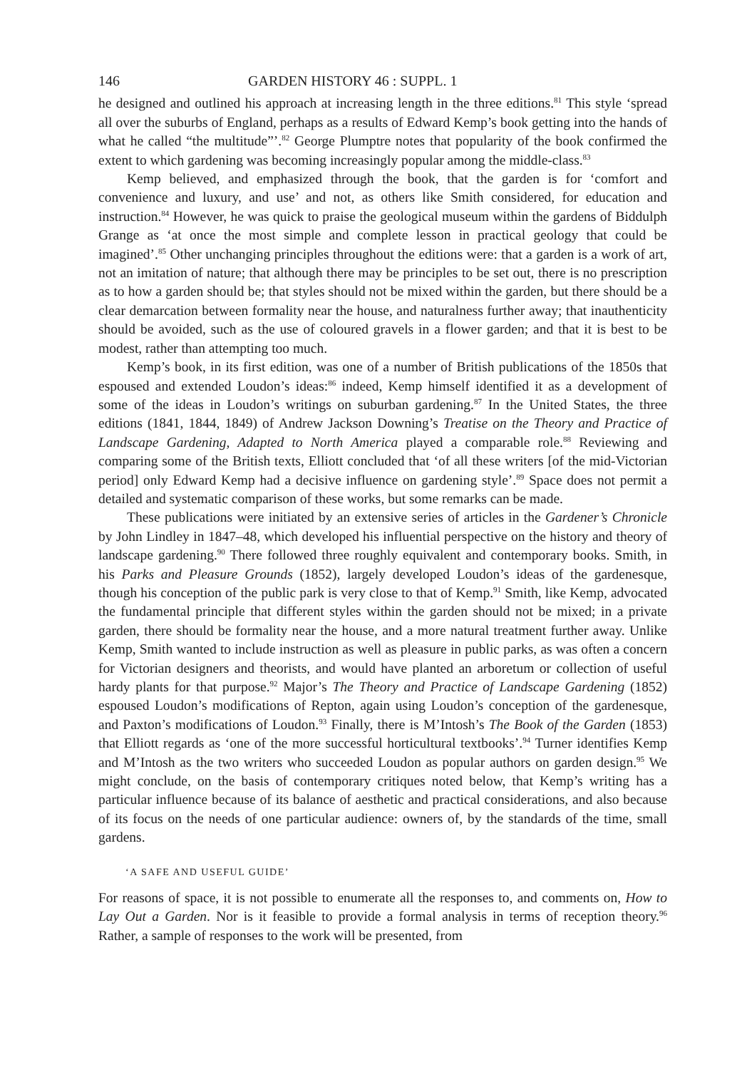146 GARDEN HISTORY 46 : SUPPL. 1
he designed and outlined his approach at increasing length in the three editions.<sup>81</sup> This style ‘spread all over the suburbs of England, perhaps as a results of Edward Kemp’s book getting into the hands of what he called “the multitude”’.<sup>82</sup> George Plumptre notes that popularity of the book confirmed the extent to which gardening was becoming increasingly popular among the middle-class.<sup>83</sup>
Kemp believed, and emphasized through the book, that the garden is for ‘comfort and convenience and luxury, and use’ and not, as others like Smith considered, for education and instruction.<sup>84</sup> However, he was quick to praise the geological museum within the gardens of Biddulph Grange as ‘at once the most simple and complete lesson in practical geology that could be imagined’.<sup>85</sup> Other unchanging principles throughout the editions were: that a garden is a work of art, not an imitation of nature; that although there may be principles to be set out, there is no prescription as to how a garden should be; that styles should not be mixed within the garden, but there should be a clear demarcation between formality near the house, and naturalness further away; that inauthenticity should be avoided, such as the use of coloured gravels in a flower garden; and that it is best to be modest, rather than attempting too much.
Kemp’s book, in its first edition, was one of a number of British publications of the 1850s that espoused and extended Loudon’s ideas:<sup>86</sup> indeed, Kemp himself identified it as a development of some of the ideas in Loudon’s writings on suburban gardening.<sup>87</sup> In the United States, the three editions (1841, 1844, 1849) of Andrew Jackson Downing’s Treatise on the Theory and Practice of Landscape Gardening, Adapted to North America played a comparable role.<sup>88</sup> Reviewing and comparing some of the British texts, Elliott concluded that ‘of all these writers [of the mid-Victorian period] only Edward Kemp had a decisive influence on gardening style’.<sup>89</sup> Space does not permit a detailed and systematic comparison of these works, but some remarks can be made.
These publications were initiated by an extensive series of articles in the Gardener’s Chronicle by John Lindley in 1847–48, which developed his influential perspective on the history and theory of landscape gardening.<sup>90</sup> There followed three roughly equivalent and contemporary books. Smith, in his Parks and Pleasure Grounds (1852), largely developed Loudon’s ideas of the gardenesque, though his conception of the public park is very close to that of Kemp.<sup>91</sup> Smith, like Kemp, advocated the fundamental principle that different styles within the garden should not be mixed; in a private garden, there should be formality near the house, and a more natural treatment further away. Unlike Kemp, Smith wanted to include instruction as well as pleasure in public parks, as was often a concern for Victorian designers and theorists, and would have planted an arboretum or collection of useful hardy plants for that purpose.<sup>92</sup> Major’s The Theory and Practice of Landscape Gardening (1852) espoused Loudon’s modifications of Repton, again using Loudon’s conception of the gardenesque, and Paxton’s modifications of Loudon.<sup>93</sup> Finally, there is M’Intosh’s The Book of the Garden (1853) that Elliott regards as ‘one of the more successful horticultural textbooks’.<sup>94</sup> Turner identifies Kemp and M’Intosh as the two writers who succeeded Loudon as popular authors on garden design.<sup>95</sup> We might conclude, on the basis of contemporary critiques noted below, that Kemp’s writing has a particular influence because of its balance of aesthetic and practical considerations, and also because of its focus on the needs of one particular audience: owners of, by the standards of the time, small gardens.
‘A SAFE AND USEFUL GUIDE’
For reasons of space, it is not possible to enumerate all the responses to, and comments on, How to Lay Out a Garden. Nor is it feasible to provide a formal analysis in terms of reception theory.<sup>96</sup> Rather, a sample of responses to the work will be presented, from